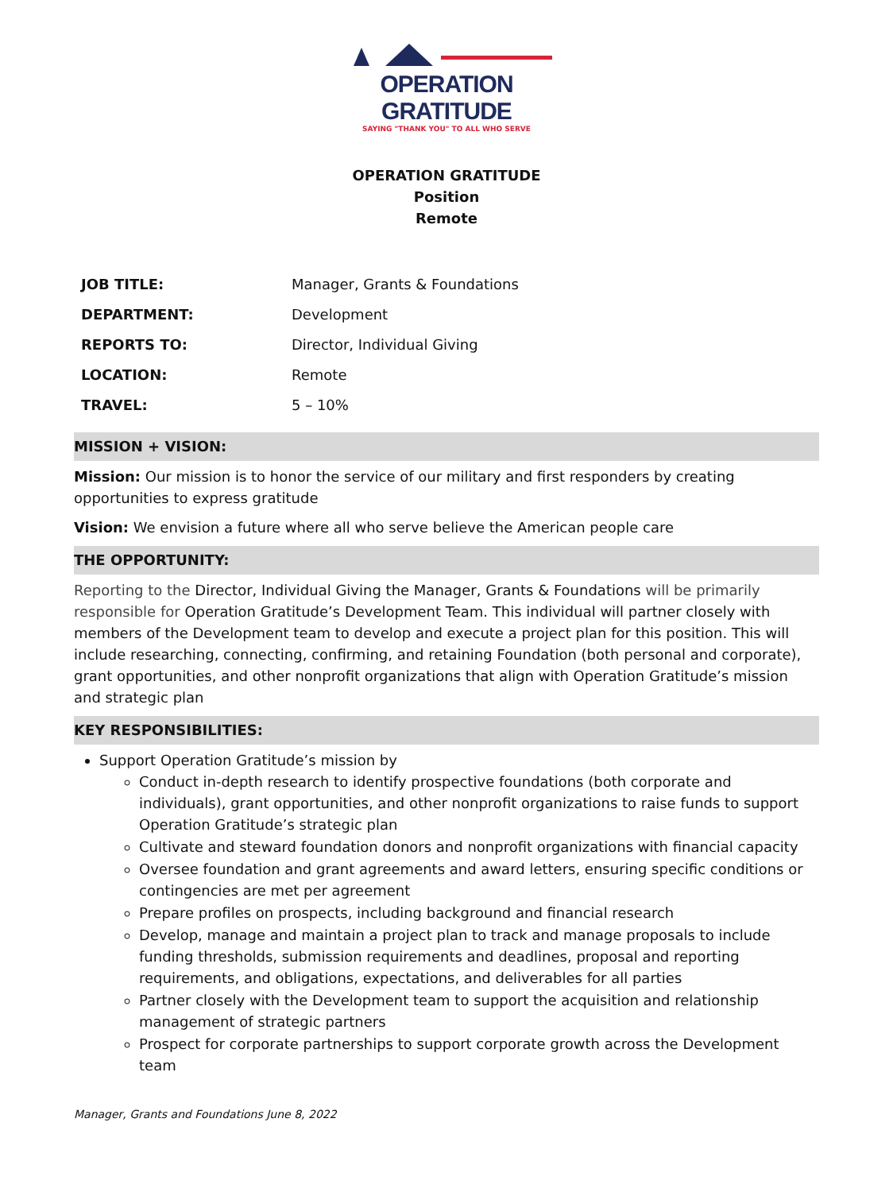OPERATION GRATITUDE
SAYING "THANK YOU" TO ALL WHO SERVE
OPERATION GRATITUDE
Position
Remote
| JOB TITLE: | Manager, Grants & Foundations |
| DEPARTMENT: | Development |
| REPORTS TO: | Director, Individual Giving |
| LOCATION: | Remote |
| TRAVEL: | 5 – 10% |
MISSION + VISION:
Mission: Our mission is to honor the service of our military and first responders by creating opportunities to express gratitude
Vision: We envision a future where all who serve believe the American people care
THE OPPORTUNITY:
Reporting to the Director, Individual Giving the Manager, Grants & Foundations will be primarily responsible for Operation Gratitude’s Development Team. This individual will partner closely with members of the Development team to develop and execute a project plan for this position. This will include researching, connecting, confirming, and retaining Foundation (both personal and corporate), grant opportunities, and other nonprofit organizations that align with Operation Gratitude’s mission and strategic plan
KEY RESPONSIBILITIES:
Support Operation Gratitude’s mission by
Conduct in-depth research to identify prospective foundations (both corporate and individuals), grant opportunities, and other nonprofit organizations to raise funds to support Operation Gratitude’s strategic plan
Cultivate and steward foundation donors and nonprofit organizations with financial capacity
Oversee foundation and grant agreements and award letters, ensuring specific conditions or contingencies are met per agreement
Prepare profiles on prospects, including background and financial research
Develop, manage and maintain a project plan to track and manage proposals to include funding thresholds, submission requirements and deadlines, proposal and reporting requirements, and obligations, expectations, and deliverables for all parties
Partner closely with the Development team to support the acquisition and relationship management of strategic partners
Prospect for corporate partnerships to support corporate growth across the Development team
Manager, Grants and Foundations June 8, 2022